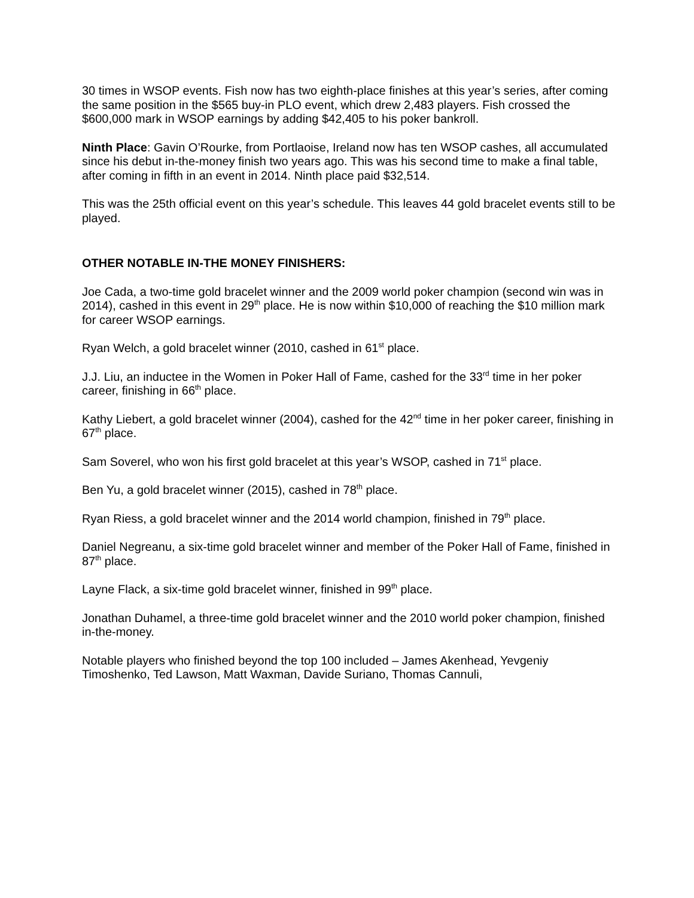30 times in WSOP events. Fish now has two eighth-place finishes at this year’s series, after coming the same position in the $565 buy-in PLO event, which drew 2,483 players. Fish crossed the $600,000 mark in WSOP earnings by adding $42,405 to his poker bankroll.
Ninth Place: Gavin O’Rourke, from Portlaoise, Ireland now has ten WSOP cashes, all accumulated since his debut in-the-money finish two years ago. This was his second time to make a final table, after coming in fifth in an event in 2014. Ninth place paid $32,514.
This was the 25th official event on this year’s schedule. This leaves 44 gold bracelet events still to be played.
OTHER NOTABLE IN-THE MONEY FINISHERS:
Joe Cada, a two-time gold bracelet winner and the 2009 world poker champion (second win was in 2014), cashed in this event in 29<sup>th</sup> place. He is now within $10,000 of reaching the $10 million mark for career WSOP earnings.
Ryan Welch, a gold bracelet winner (2010, cashed in 61<sup>st</sup> place.
J.J. Liu, an inductee in the Women in Poker Hall of Fame, cashed for the 33<sup>rd</sup> time in her poker career, finishing in 66<sup>th</sup> place.
Kathy Liebert, a gold bracelet winner (2004), cashed for the 42<sup>nd</sup> time in her poker career, finishing in 67<sup>th</sup> place.
Sam Soverel, who won his first gold bracelet at this year’s WSOP, cashed in 71<sup>st</sup> place.
Ben Yu, a gold bracelet winner (2015), cashed in 78<sup>th</sup> place.
Ryan Riess, a gold bracelet winner and the 2014 world champion, finished in 79<sup>th</sup> place.
Daniel Negreanu, a six-time gold bracelet winner and member of the Poker Hall of Fame, finished in 87<sup>th</sup> place.
Layne Flack, a six-time gold bracelet winner, finished in 99<sup>th</sup> place.
Jonathan Duhamel, a three-time gold bracelet winner and the 2010 world poker champion, finished in-the-money.
Notable players who finished beyond the top 100 included – James Akenhead, Yevgeniy Timoshenko, Ted Lawson, Matt Waxman, Davide Suriano, Thomas Cannuli,